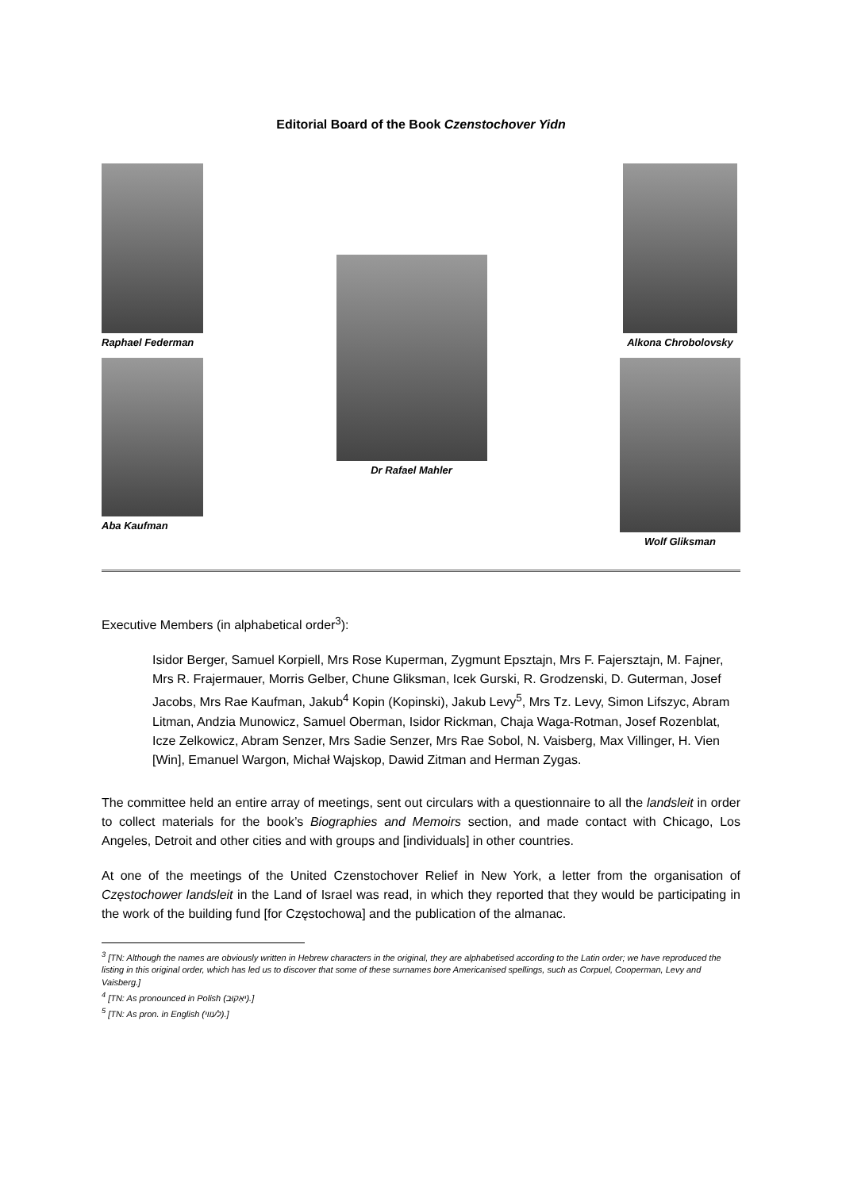Editorial Board of the Book Czenstochover Yidn
Raphael Federman
Aba Kaufman
Dr Rafael Mahler
Alkona Chrobolovsky
Wolf Gliksman
Executive Members (in alphabetical order<sup>3</sup>):
Isidor Berger, Samuel Korpiell, Mrs Rose Kuperman, Zygmunt Epsztajn, Mrs F. Fajersztajn, M. Fajner, Mrs R. Frajermauer, Morris Gelber, Chune Gliksman, Icek Gurski, R. Grodzenski, D. Guterman, Josef Jacobs, Mrs Rae Kaufman, Jakub<sup>4</sup> Kopin (Kopinski), Jakub Levy<sup>5</sup>, Mrs Tz. Levy, Simon Lifszyc, Abram Litman, Andzia Munowicz, Samuel Oberman, Isidor Rickman, Chaja Waga-Rotman, Josef Rozenblat, Icze Zelkowicz, Abram Senzer, Mrs Sadie Senzer, Mrs Rae Sobol, N. Vaisberg, Max Villinger, H. Vien [Win], Emanuel Wargon, Michał Wajskop, Dawid Zitman and Herman Zygas.
The committee held an entire array of meetings, sent out circulars with a questionnaire to all the landsleit in order to collect materials for the book’s Biographies and Memoirs section, and made contact with Chicago, Los Angeles, Detroit and other cities and with groups and [individuals] in other countries.
At one of the meetings of the United Czenstochover Relief in New York, a letter from the organisation of Częstochower landsleit in the Land of Israel was read, in which they reported that they would be participating in the work of the building fund [for Częstochowa] and the publication of the almanac.
<sup>3</sup> [TN: Although the names are obviously written in Hebrew characters in the original, they are alphabetised according to the Latin order; we have reproduced the listing in this original order, which has led us to discover that some of these surnames bore Americanised spellings, such as Corpuel, Cooperman, Levy and Vaisberg.]
<sup>4</sup> [TN: As pronounced in Polish (יאַקוּב).]
<sup>5</sup> [TN: As pron. in English (לעווי).]